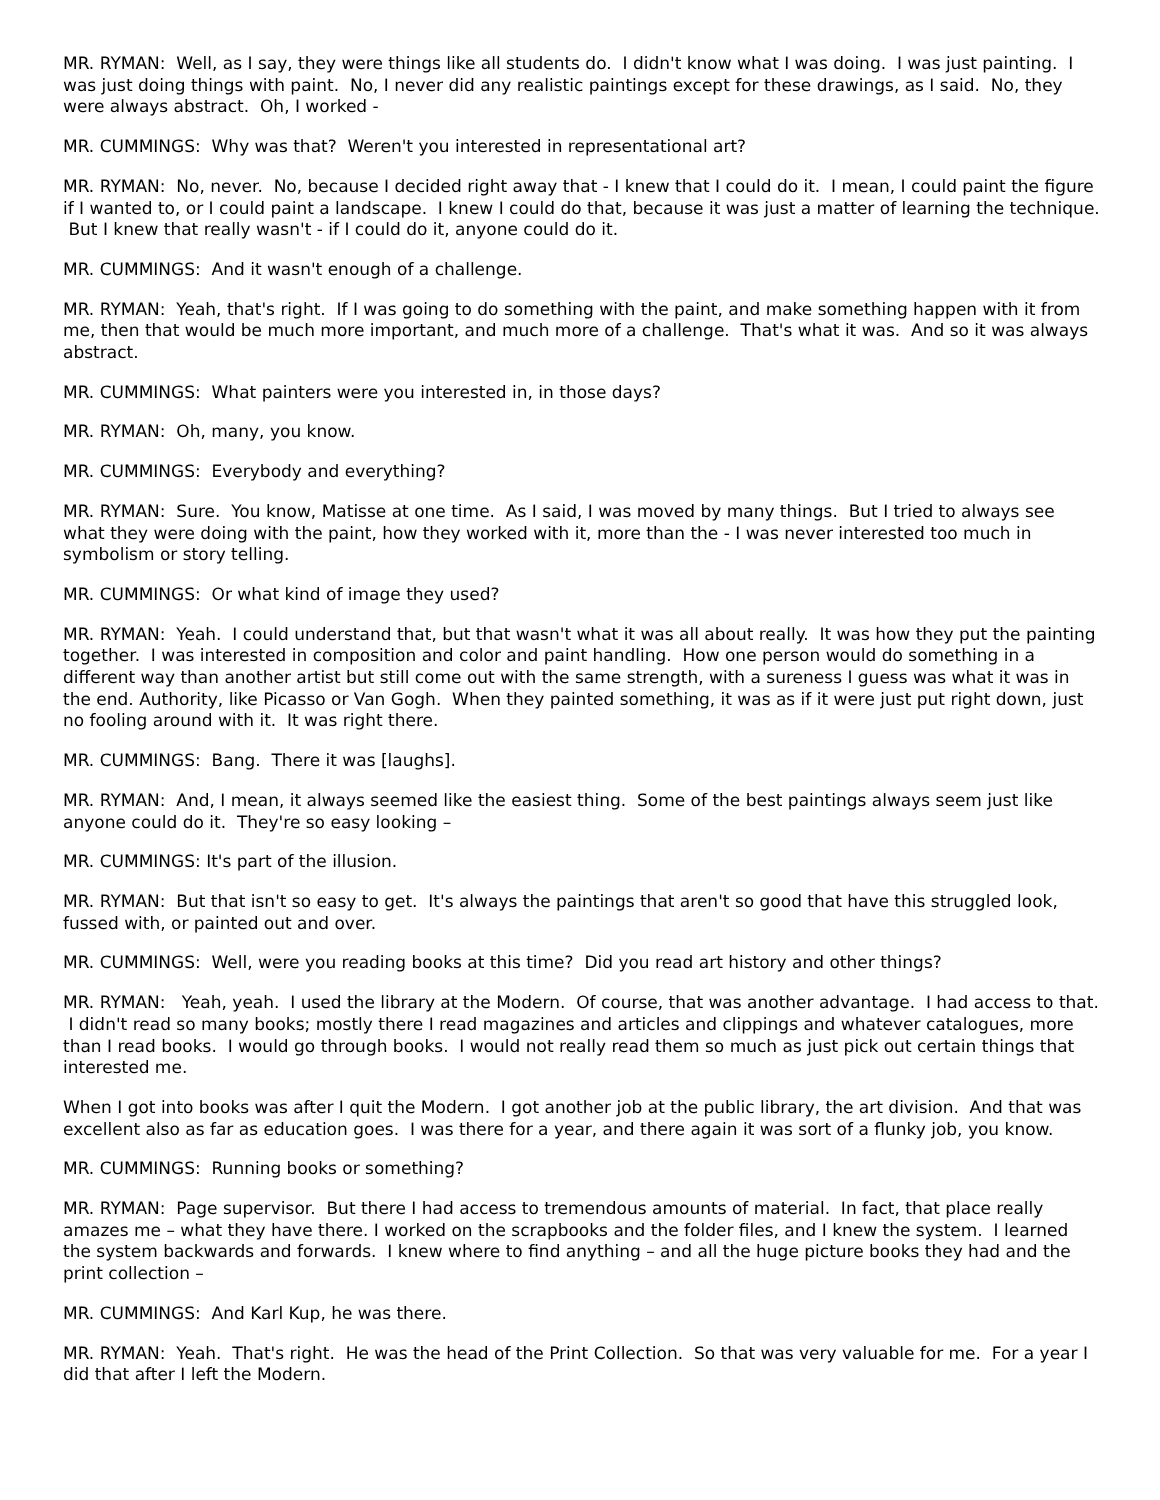MR. RYMAN: Well, as I say, they were things like all students do. I didn't know what I was doing. I was just painting. I was just doing things with paint. No, I never did any realistic paintings except for these drawings, as I said. No, they were always abstract. Oh, I worked -
MR. CUMMINGS: Why was that? Weren't you interested in representational art?
MR. RYMAN: No, never. No, because I decided right away that - I knew that I could do it. I mean, I could paint the figure if I wanted to, or I could paint a landscape. I knew I could do that, because it was just a matter of learning the technique. But I knew that really wasn't - if I could do it, anyone could do it.
MR. CUMMINGS: And it wasn't enough of a challenge.
MR. RYMAN: Yeah, that's right. If I was going to do something with the paint, and make something happen with it from me, then that would be much more important, and much more of a challenge. That's what it was. And so it was always abstract.
MR. CUMMINGS: What painters were you interested in, in those days?
MR. RYMAN: Oh, many, you know.
MR. CUMMINGS: Everybody and everything?
MR. RYMAN: Sure. You know, Matisse at one time. As I said, I was moved by many things. But I tried to always see what they were doing with the paint, how they worked with it, more than the - I was never interested too much in symbolism or story telling.
MR. CUMMINGS: Or what kind of image they used?
MR. RYMAN: Yeah. I could understand that, but that wasn't what it was all about really. It was how they put the painting together. I was interested in composition and color and paint handling. How one person would do something in a different way than another artist but still come out with the same strength, with a sureness I guess was what it was in the end. Authority, like Picasso or Van Gogh. When they painted something, it was as if it were just put right down, just no fooling around with it. It was right there.
MR. CUMMINGS: Bang. There it was [laughs].
MR. RYMAN: And, I mean, it always seemed like the easiest thing. Some of the best paintings always seem just like anyone could do it. They're so easy looking –
MR. CUMMINGS: It's part of the illusion.
MR. RYMAN: But that isn't so easy to get. It's always the paintings that aren't so good that have this struggled look, fussed with, or painted out and over.
MR. CUMMINGS: Well, were you reading books at this time? Did you read art history and other things?
MR. RYMAN: Yeah, yeah. I used the library at the Modern. Of course, that was another advantage. I had access to that. I didn't read so many books; mostly there I read magazines and articles and clippings and whatever catalogues, more than I read books. I would go through books. I would not really read them so much as just pick out certain things that interested me.
When I got into books was after I quit the Modern. I got another job at the public library, the art division. And that was excellent also as far as education goes. I was there for a year, and there again it was sort of a flunky job, you know.
MR. CUMMINGS: Running books or something?
MR. RYMAN: Page supervisor. But there I had access to tremendous amounts of material. In fact, that place really amazes me – what they have there. I worked on the scrapbooks and the folder files, and I knew the system. I learned the system backwards and forwards. I knew where to find anything – and all the huge picture books they had and the print collection –
MR. CUMMINGS: And Karl Kup, he was there.
MR. RYMAN: Yeah. That's right. He was the head of the Print Collection. So that was very valuable for me. For a year I did that after I left the Modern.